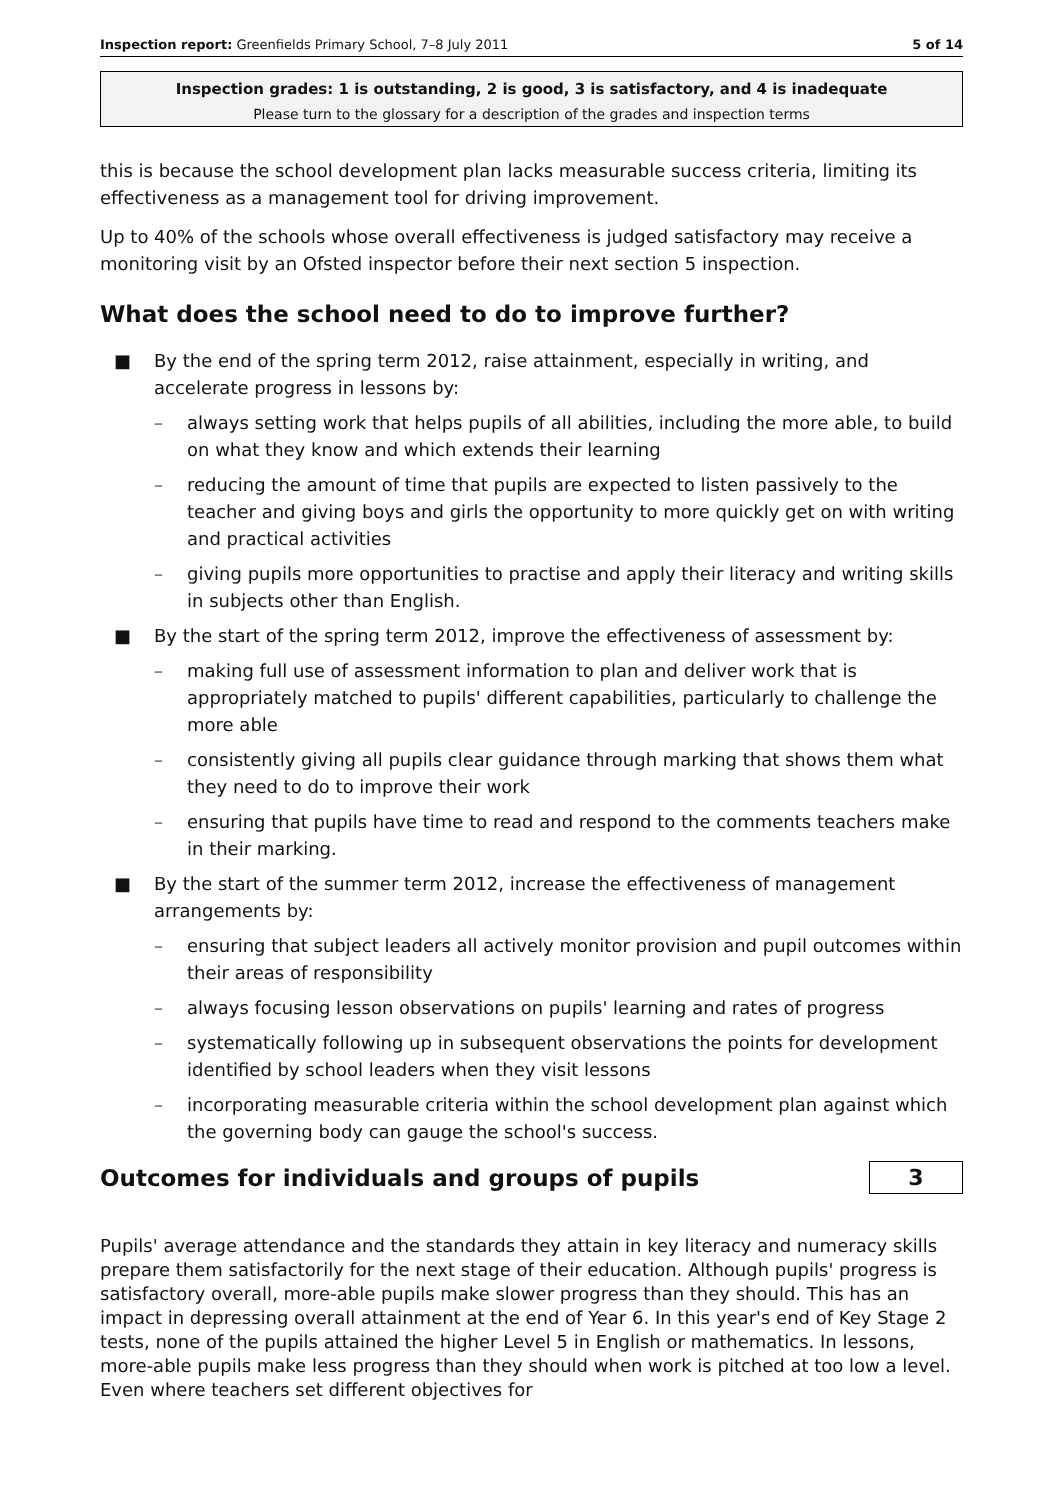Inspection report: Greenfields Primary School, 7–8 July 2011 5 of 14
Inspection grades: 1 is outstanding, 2 is good, 3 is satisfactory, and 4 is inadequate
Please turn to the glossary for a description of the grades and inspection terms
this is because the school development plan lacks measurable success criteria, limiting its effectiveness as a management tool for driving improvement.
Up to 40% of the schools whose overall effectiveness is judged satisfactory may receive a monitoring visit by an Ofsted inspector before their next section 5 inspection.
What does the school need to do to improve further?
■ By the end of the spring term 2012, raise attainment, especially in writing, and accelerate progress in lessons by:
– always setting work that helps pupils of all abilities, including the more able, to build on what they know and which extends their learning
– reducing the amount of time that pupils are expected to listen passively to the teacher and giving boys and girls the opportunity to more quickly get on with writing and practical activities
– giving pupils more opportunities to practise and apply their literacy and writing skills in subjects other than English.
■ By the start of the spring term 2012, improve the effectiveness of assessment by:
– making full use of assessment information to plan and deliver work that is appropriately matched to pupils' different capabilities, particularly to challenge the more able
– consistently giving all pupils clear guidance through marking that shows them what they need to do to improve their work
– ensuring that pupils have time to read and respond to the comments teachers make in their marking.
■ By the start of the summer term 2012, increase the effectiveness of management arrangements by:
– ensuring that subject leaders all actively monitor provision and pupil outcomes within their areas of responsibility
– always focusing lesson observations on pupils' learning and rates of progress
– systematically following up in subsequent observations the points for development identified by school leaders when they visit lessons
– incorporating measurable criteria within the school development plan against which the governing body can gauge the school's success.
Outcomes for individuals and groups of pupils
3
Pupils' average attendance and the standards they attain in key literacy and numeracy skills prepare them satisfactorily for the next stage of their education. Although pupils' progress is satisfactory overall, more-able pupils make slower progress than they should. This has an impact in depressing overall attainment at the end of Year 6. In this year's end of Key Stage 2 tests, none of the pupils attained the higher Level 5 in English or mathematics. In lessons, more-able pupils make less progress than they should when work is pitched at too low a level. Even where teachers set different objectives for